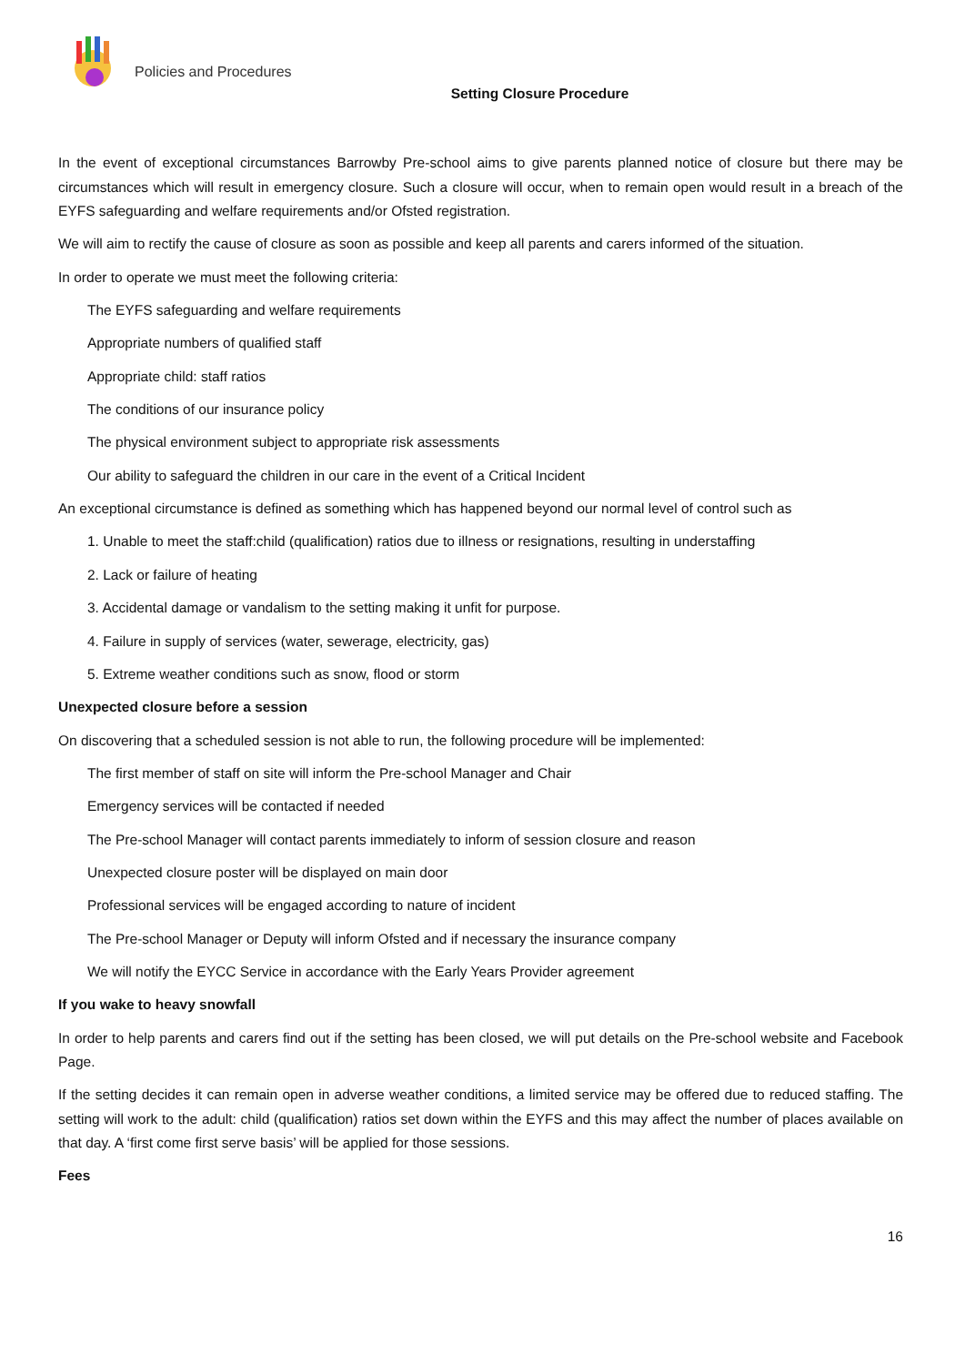Policies and Procedures
Setting Closure Procedure
In the event of exceptional circumstances Barrowby Pre-school aims to give parents planned notice of closure but there may be circumstances which will result in emergency closure. Such a closure will occur, when to remain open would result in a breach of the EYFS safeguarding and welfare requirements and/or Ofsted registration.
We will aim to rectify the cause of closure as soon as possible and keep all parents and carers informed of the situation.
In order to operate we must meet the following criteria:
The EYFS safeguarding and welfare requirements
Appropriate numbers of qualified staff
Appropriate child: staff ratios
The conditions of our insurance policy
The physical environment subject to appropriate risk assessments
Our ability to safeguard the children in our care in the event of a Critical Incident
An exceptional circumstance is defined as something which has happened beyond our normal level of control such as
1. Unable to meet the staff:child (qualification) ratios due to illness or resignations, resulting in understaffing
2. Lack or failure of heating
3. Accidental damage or vandalism to the setting making it unfit for purpose.
4. Failure in supply of services (water, sewerage, electricity, gas)
5. Extreme weather conditions such as snow, flood or storm
Unexpected closure before a session
On discovering that a scheduled session is not able to run, the following procedure will be implemented:
The first member of staff on site will inform the Pre-school Manager and Chair
Emergency services will be contacted if needed
The Pre-school Manager will contact parents immediately to inform of session closure and reason
Unexpected closure poster will be displayed on main door
Professional services will be engaged according to nature of incident
The Pre-school Manager or Deputy will inform Ofsted and if necessary the insurance company
We will notify the EYCC Service in accordance with the Early Years Provider agreement
If you wake to heavy snowfall
In order to help parents and carers find out if the setting has been closed, we will put details on the Pre-school website and Facebook Page.
If the setting decides it can remain open in adverse weather conditions, a limited service may be offered due to reduced staffing. The setting will work to the adult: child (qualification) ratios set down within the EYFS and this may affect the number of places available on that day. A ‘first come first serve basis’ will be applied for those sessions.
Fees
16